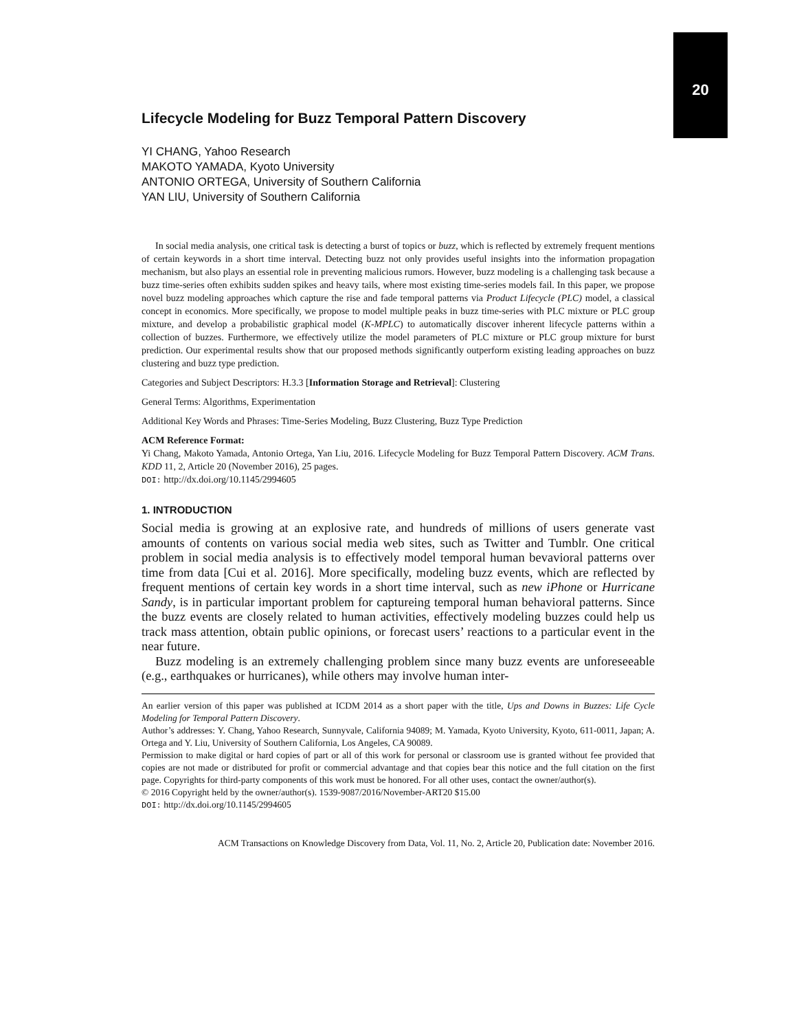20
Lifecycle Modeling for Buzz Temporal Pattern Discovery
YI CHANG, Yahoo Research
MAKOTO YAMADA, Kyoto University
ANTONIO ORTEGA, University of Southern California
YAN LIU, University of Southern California
In social media analysis, one critical task is detecting a burst of topics or buzz, which is reflected by extremely frequent mentions of certain keywords in a short time interval. Detecting buzz not only provides useful insights into the information propagation mechanism, but also plays an essential role in preventing malicious rumors. However, buzz modeling is a challenging task because a buzz time-series often exhibits sudden spikes and heavy tails, where most existing time-series models fail. In this paper, we propose novel buzz modeling approaches which capture the rise and fade temporal patterns via Product Lifecycle (PLC) model, a classical concept in economics. More specifically, we propose to model multiple peaks in buzz time-series with PLC mixture or PLC group mixture, and develop a probabilistic graphical model (K-MPLC) to automatically discover inherent lifecycle patterns within a collection of buzzes. Furthermore, we effectively utilize the model parameters of PLC mixture or PLC group mixture for burst prediction. Our experimental results show that our proposed methods significantly outperform existing leading approaches on buzz clustering and buzz type prediction.
Categories and Subject Descriptors: H.3.3 [Information Storage and Retrieval]: Clustering
General Terms: Algorithms, Experimentation
Additional Key Words and Phrases: Time-Series Modeling, Buzz Clustering, Buzz Type Prediction
ACM Reference Format:
Yi Chang, Makoto Yamada, Antonio Ortega, Yan Liu, 2016. Lifecycle Modeling for Buzz Temporal Pattern Discovery. ACM Trans. KDD 11, 2, Article 20 (November 2016), 25 pages.
DOI: http://dx.doi.org/10.1145/2994605
1. INTRODUCTION
Social media is growing at an explosive rate, and hundreds of millions of users generate vast amounts of contents on various social media web sites, such as Twitter and Tumblr. One critical problem in social media analysis is to effectively model temporal human bevavioral patterns over time from data [Cui et al. 2016]. More specifically, modeling buzz events, which are reflected by frequent mentions of certain key words in a short time interval, such as new iPhone or Hurricane Sandy, is in particular important problem for captureing temporal human behavioral patterns. Since the buzz events are closely related to human activities, effectively modeling buzzes could help us track mass attention, obtain public opinions, or forecast users’ reactions to a particular event in the near future.
Buzz modeling is an extremely challenging problem since many buzz events are unforeseeable (e.g., earthquakes or hurricanes), while others may involve human inter-
An earlier version of this paper was published at ICDM 2014 as a short paper with the title, Ups and Downs in Buzzes: Life Cycle Modeling for Temporal Pattern Discovery.
Author’s addresses: Y. Chang, Yahoo Research, Sunnyvale, California 94089; M. Yamada, Kyoto University, Kyoto, 611-0011, Japan; A. Ortega and Y. Liu, University of Southern California, Los Angeles, CA 90089.
Permission to make digital or hard copies of part or all of this work for personal or classroom use is granted without fee provided that copies are not made or distributed for profit or commercial advantage and that copies bear this notice and the full citation on the first page. Copyrights for third-party components of this work must be honored. For all other uses, contact the owner/author(s).
© 2016 Copyright held by the owner/author(s). 1539-9087/2016/November-ART20 $15.00
DOI: http://dx.doi.org/10.1145/2994605
ACM Transactions on Knowledge Discovery from Data, Vol. 11, No. 2, Article 20, Publication date: November 2016.